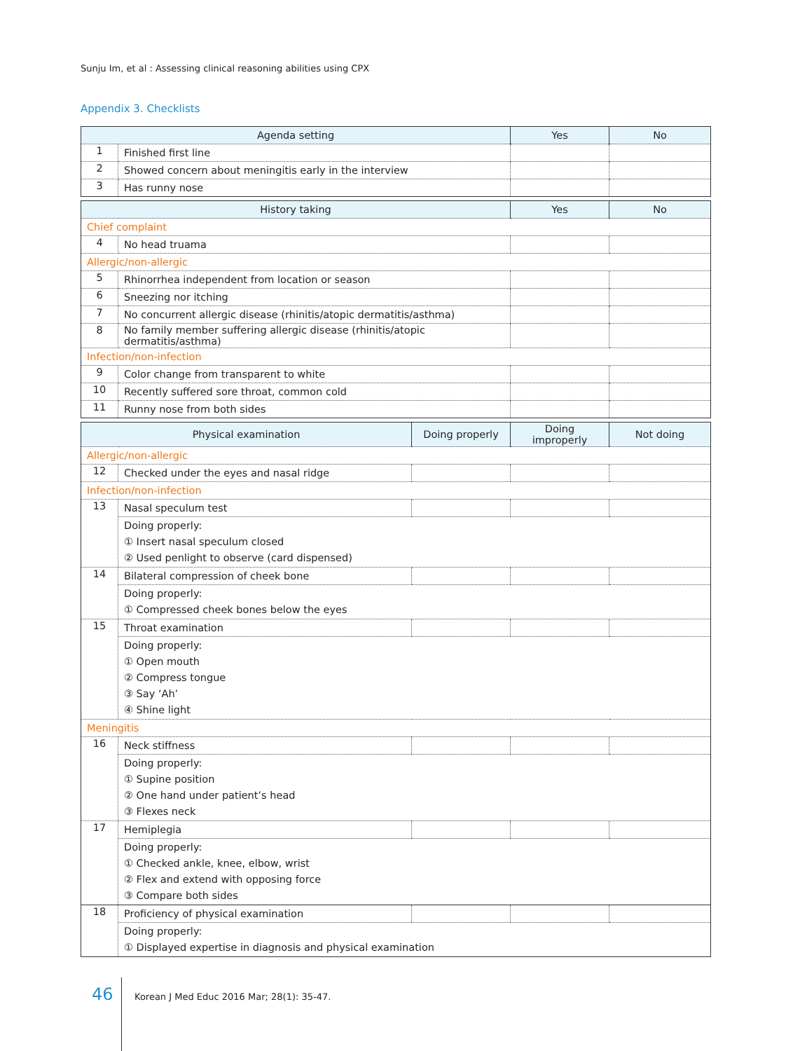Sunju Im, et al : Assessing clinical reasoning abilities using CPX
Appendix 3. Checklists
| Agenda setting | | Yes | No |
| --- | --- | --- | --- |
| 1 | Finished first line | | |
| 2 | Showed concern about meningitis early in the interview | | |
| 3 | Has runny nose | | |
| History taking | | Yes | No |
| --- | --- | --- | --- |
| Chief complaint | | | |
| 4 | No head truama | | |
| Allergic/non-allergic | | | |
| 5 | Rhinorrhea independent from location or season | | |
| 6 | Sneezing nor itching | | |
| 7 | No concurrent allergic disease (rhinitis/atopic dermatitis/asthma) | | |
| 8 | No family member suffering allergic disease (rhinitis/atopic dermatitis/asthma) | | |
| Infection/non-infection | | | |
| 9 | Color change from transparent to white | | |
| 10 | Recently suffered sore throat, common cold | | |
| 11 | Runny nose from both sides | | |
| Physical examination | | Doing properly | Doing improperly | Not doing |
| --- | --- | --- | --- | --- |
| Allergic/non-allergic | | | | |
| 12 | Checked under the eyes and nasal ridge | | | |
| Infection/non-infection | | | | |
| 13 | Nasal speculum test | | | |
| | Doing properly: ① Insert nasal speculum closed ② Used penlight to observe (card dispensed) | | | |
| 14 | Bilateral compression of cheek bone | | | |
| | Doing properly: ① Compressed cheek bones below the eyes | | | |
| 15 | Throat examination | | | |
| | Doing properly: ① Open mouth ② Compress tongue ③ Say ‘Ah’ ④ Shine light | | | |
| Meningitis | | | | |
| 16 | Neck stiffness | | | |
| | Doing properly: ① Supine position ② One hand under patient’s head ③ Flexes neck | | | |
| 17 | Hemiplegia | | | |
| | Doing properly: ① Checked ankle, knee, elbow, wrist ② Flex and extend with opposing force ③ Compare both sides | | | |
| 18 | Proficiency of physical examination | | | |
| | Doing properly: ① Displayed expertise in diagnosis and physical examination | | | |
46
Korean J Med Educ 2016 Mar; 28(1): 35-47.